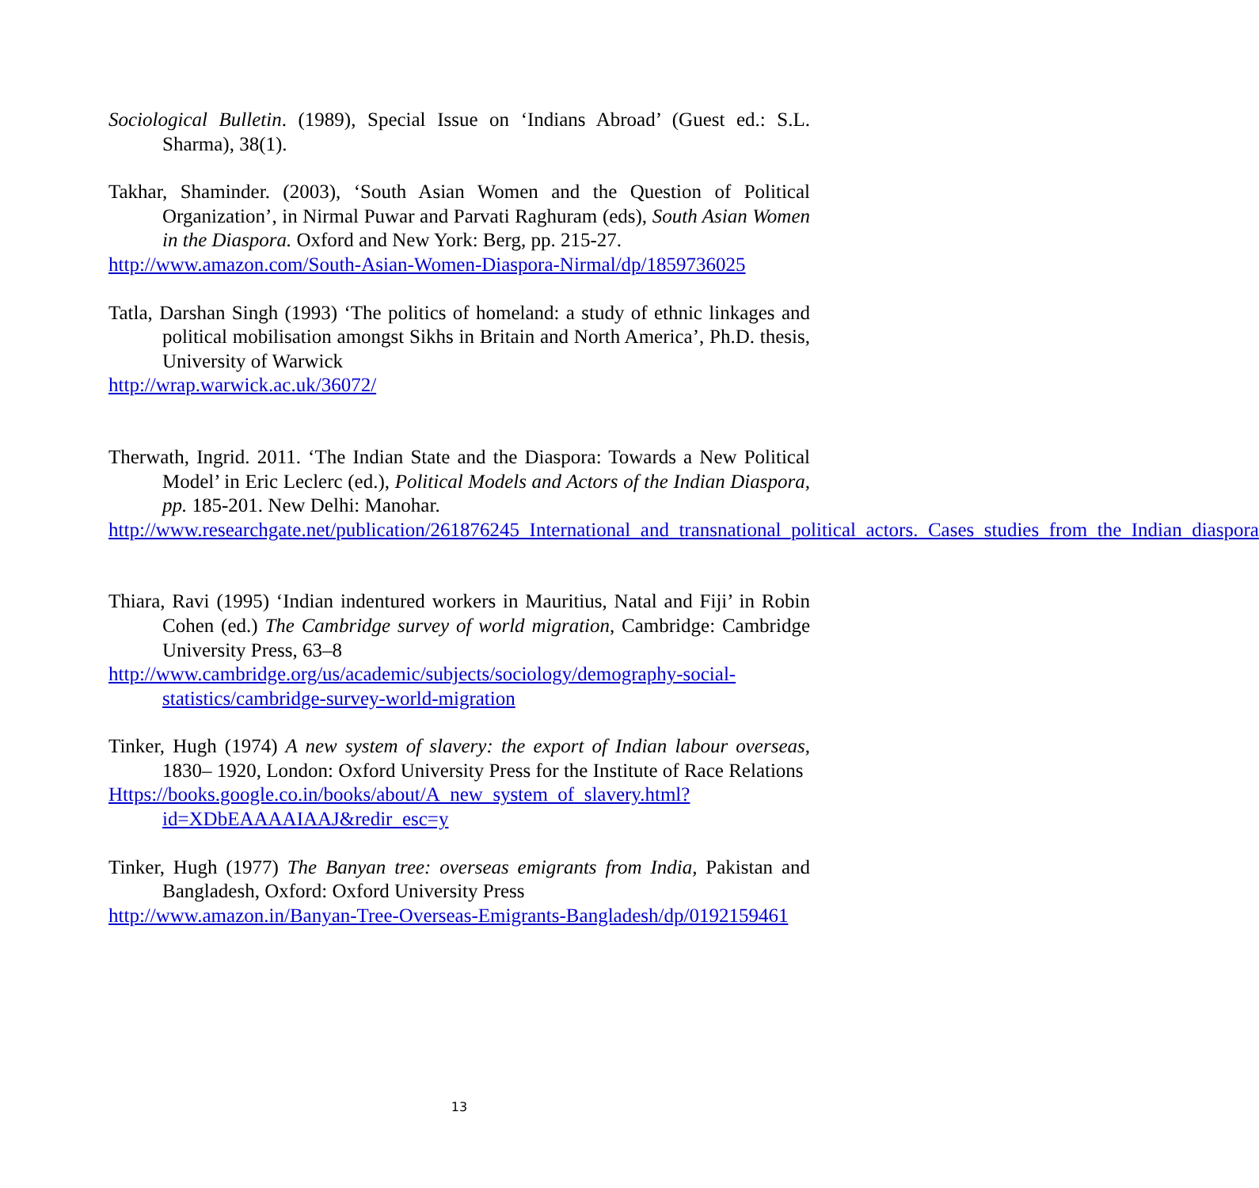Sociological Bulletin. (1989), Special Issue on ‘Indians Abroad’ (Guest ed.: S.L. Sharma), 38(1).
Takhar, Shaminder. (2003), ‘South Asian Women and the Question of Political Organization’, in Nirmal Puwar and Parvati Raghuram (eds), South Asian Women in the Diaspora. Oxford and New York: Berg, pp. 215-27.
http://www.amazon.com/South-Asian-Women-Diaspora-Nirmal/dp/1859736025
Tatla, Darshan Singh (1993) ‘The politics of homeland: a study of ethnic linkages and political mobilisation amongst Sikhs in Britain and North America’, Ph.D. thesis, University of Warwick
http://wrap.warwick.ac.uk/36072/
Therwath, Ingrid. 2011. ‘The Indian State and the Diaspora: Towards a New Political Model’ in Eric Leclerc (ed.), Political Models and Actors of the Indian Diaspora, pp. 185-201. New Delhi: Manohar.
http://www.researchgate.net/publication/261876245_International_and_transnational_political_actors._Cases_studies_from_the_Indian_diaspora
Thiara, Ravi (1995) ‘Indian indentured workers in Mauritius, Natal and Fiji’ in Robin Cohen (ed.) The Cambridge survey of world migration, Cambridge: Cambridge University Press, 63–8
http://www.cambridge.org/us/academic/subjects/sociology/demography-social-statistics/cambridge-survey-world-migration
Tinker, Hugh (1974) A new system of slavery: the export of Indian labour overseas, 1830– 1920, London: Oxford University Press for the Institute of Race Relations
Https://books.google.co.in/books/about/A_new_system_of_slavery.html?id=XDbEAAAAIAAJ&redir_esc=y
Tinker, Hugh (1977) The Banyan tree: overseas emigrants from India, Pakistan and Bangladesh, Oxford: Oxford University Press
http://www.amazon.in/Banyan-Tree-Overseas-Emigrants-Bangladesh/dp/0192159461
13